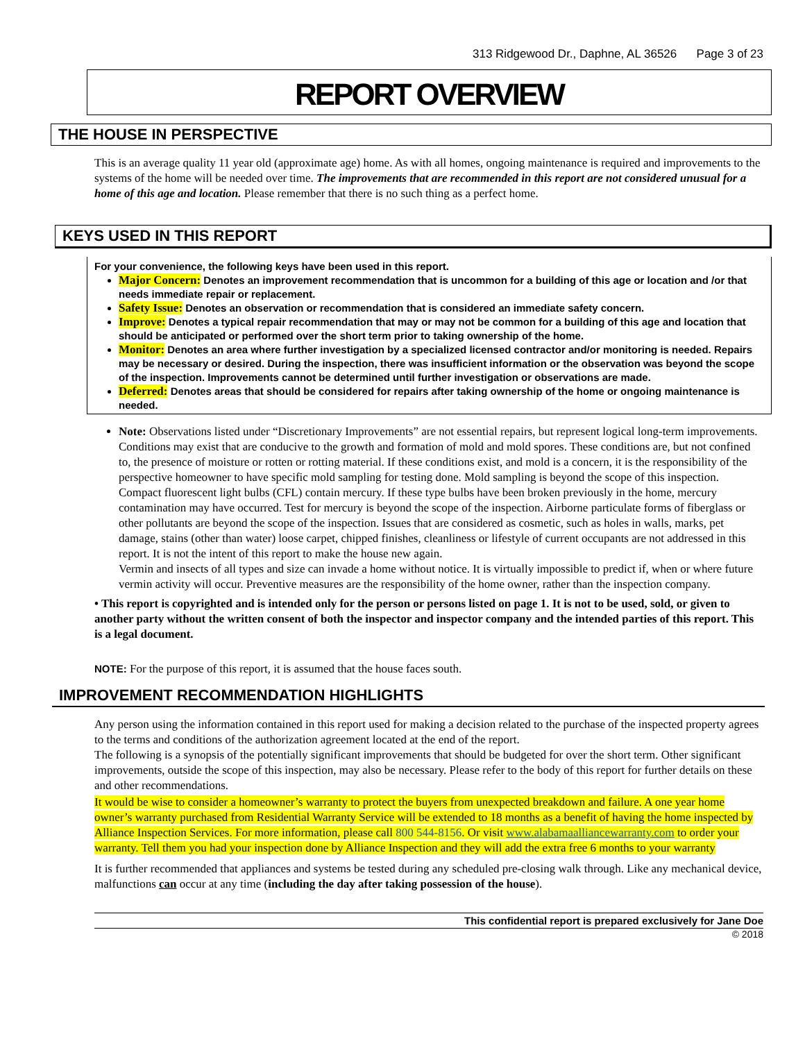313 Ridgewood Dr., Daphne, AL 36526 Page 3 of 23
REPORT OVERVIEW
THE HOUSE IN PERSPECTIVE
This is an average quality 11 year old (approximate age) home. As with all homes, ongoing maintenance is required and improvements to the systems of the home will be needed over time. The improvements that are recommended in this report are not considered unusual for a home of this age and location. Please remember that there is no such thing as a perfect home.
KEYS USED IN THIS REPORT
For your convenience, the following keys have been used in this report.
Major Concern: Denotes an improvement recommendation that is uncommon for a building of this age or location and /or that needs immediate repair or replacement.
Safety Issue: Denotes an observation or recommendation that is considered an immediate safety concern.
Improve: Denotes a typical repair recommendation that may or may not be common for a building of this age and location that should be anticipated or performed over the short term prior to taking ownership of the home.
Monitor: Denotes an area where further investigation by a specialized licensed contractor and/or monitoring is needed. Repairs may be necessary or desired. During the inspection, there was insufficient information or the observation was beyond the scope of the inspection. Improvements cannot be determined until further investigation or observations are made.
Deferred: Denotes areas that should be considered for repairs after taking ownership of the home or ongoing maintenance is needed.
Note: Observations listed under “Discretionary Improvements” are not essential repairs, but represent logical long-term improvements. Conditions may exist that are conducive to the growth and formation of mold and mold spores. These conditions are, but not confined to, the presence of moisture or rotten or rotting material. If these conditions exist, and mold is a concern, it is the responsibility of the perspective homeowner to have specific mold sampling for testing done. Mold sampling is beyond the scope of this inspection. Compact fluorescent light bulbs (CFL) contain mercury. If these type bulbs have been broken previously in the home, mercury contamination may have occurred. Test for mercury is beyond the scope of the inspection. Airborne particulate forms of fiberglass or other pollutants are beyond the scope of the inspection. Issues that are considered as cosmetic, such as holes in walls, marks, pet damage, stains (other than water) loose carpet, chipped finishes, cleanliness or lifestyle of current occupants are not addressed in this report. It is not the intent of this report to make the house new again.
Vermin and insects of all types and size can invade a home without notice. It is virtually impossible to predict if, when or where future vermin activity will occur. Preventive measures are the responsibility of the home owner, rather than the inspection company.
• This report is copyrighted and is intended only for the person or persons listed on page 1. It is not to be used, sold, or given to another party without the written consent of both the inspector and inspector company and the intended parties of this report. This is a legal document.
NOTE: For the purpose of this report, it is assumed that the house faces south.
IMPROVEMENT RECOMMENDATION HIGHLIGHTS
Any person using the information contained in this report used for making a decision related to the purchase of the inspected property agrees to the terms and conditions of the authorization agreement located at the end of the report.
The following is a synopsis of the potentially significant improvements that should be budgeted for over the short term. Other significant improvements, outside the scope of this inspection, may also be necessary. Please refer to the body of this report for further details on these and other recommendations.
It would be wise to consider a homeowner’s warranty to protect the buyers from unexpected breakdown and failure. A one year home owner’s warranty purchased from Residential Warranty Service will be extended to 18 months as a benefit of having the home inspected by Alliance Inspection Services. For more information, please call 800 544-8156. Or visit www.alabamaalliancewarranty.com to order your warranty. Tell them you had your inspection done by Alliance Inspection and they will add the extra free 6 months to your warranty
It is further recommended that appliances and systems be tested during any scheduled pre-closing walk through. Like any mechanical device, malfunctions can occur at any time (including the day after taking possession of the house).
This confidential report is prepared exclusively for Jane Doe
© 2018